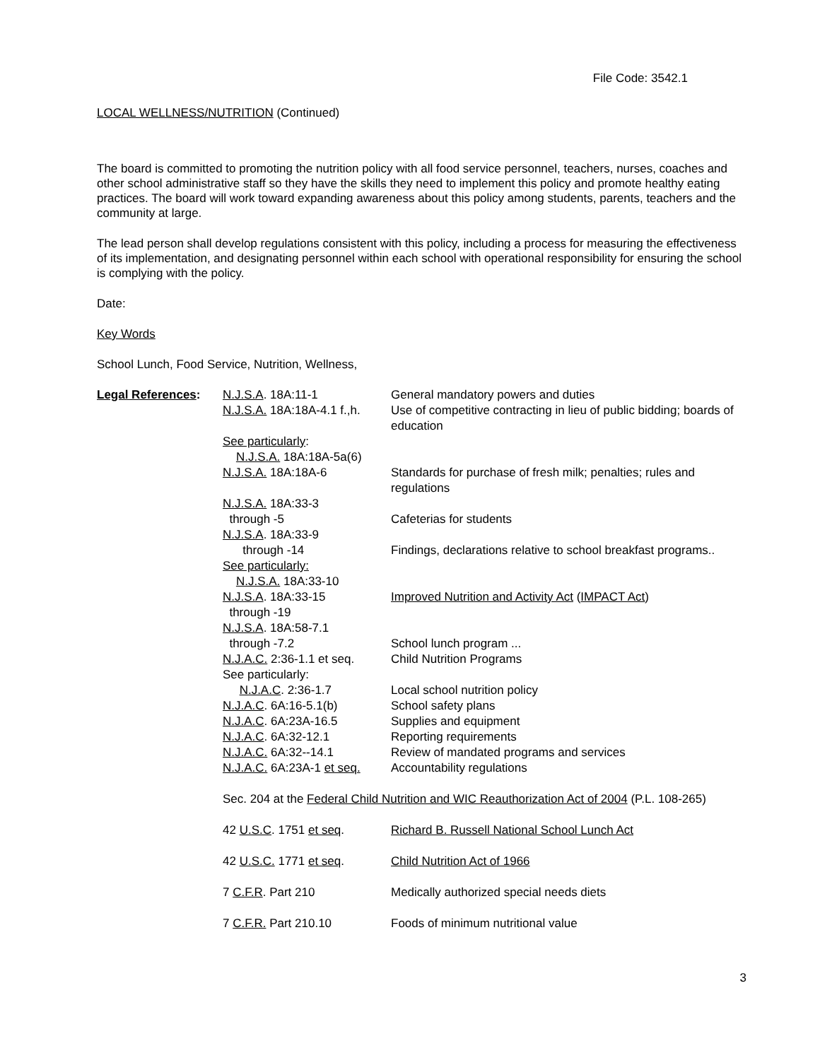File Code: 3542.1
LOCAL WELLNESS/NUTRITION (Continued)
The board is committed to promoting the nutrition policy with all food service personnel, teachers, nurses, coaches and other school administrative staff so they have the skills they need to implement this policy and promote healthy eating practices. The board will work toward expanding awareness about this policy among students, parents, teachers and the community at large.
The lead person shall develop regulations consistent with this policy, including a process for measuring the effectiveness of its implementation, and designating personnel within each school with operational responsibility for ensuring the school is complying with the policy.
Date:
Key Words
School Lunch, Food Service, Nutrition, Wellness,
| Legal References : | N.J.S.A . 18A:11-1 | General mandatory powers and duties |
| | N.J.S.A. 18A:18A-4.1 f.,h. | Use of competitive contracting in lieu of public bidding; boards of education |
| | See particularly : N.J.S.A. 18A:18A-5a(6) | |
| | N.J.S.A. 18A:18A-6 | Standards for purchase of fresh milk; penalties; rules and regulations |
| | N.J.S.A. 18A:33-3 through -5 | Cafeterias for students |
| | N.J.S.A . 18A:33-9 through -14 | Findings, declarations relative to school breakfast programs.. |
| | See particularly: N.J.S.A. 18A:33-10 | |
| | N.J.S.A . 18A:33-15 through -19 | Improved Nutrition and Activity Act ( IMPACT Act ) |
| | N.J.S.A . 18A:58-7.1 through -7.2 | School lunch program ... |
| | N.J.A.C. 2:36-1.1 et seq. | Child Nutrition Programs |
| | See particularly: N.J.A.C . 2:36-1.7 | Local school nutrition policy |
| | N.J.A.C . 6A:16-5.1(b) | School safety plans |
| | N.J.A.C . 6A:23A-16.5 | Supplies and equipment |
| | N.J.A.C . 6A:32-12.1 | Reporting requirements |
| | N.J.A.C. 6A:32--14.1 | Review of mandated programs and services |
| | N.J.A.C. 6A:23A-1 et seq. | Accountability regulations |
| | Sec. 204 at the Federal Child Nutrition and WIC Reauthorization Act of 2004 (P.L. 108-265) | |
| | 42 U.S.C . 1751 et seq . | Richard B. Russell National School Lunch Act |
| | 42 U.S.C. 1771 et seq . | Child Nutrition Act of 1966 |
| | 7 C.F.R . Part 210 | Medically authorized special needs diets |
| | 7 C.F.R. Part 210.10 | Foods of minimum nutritional value |
3